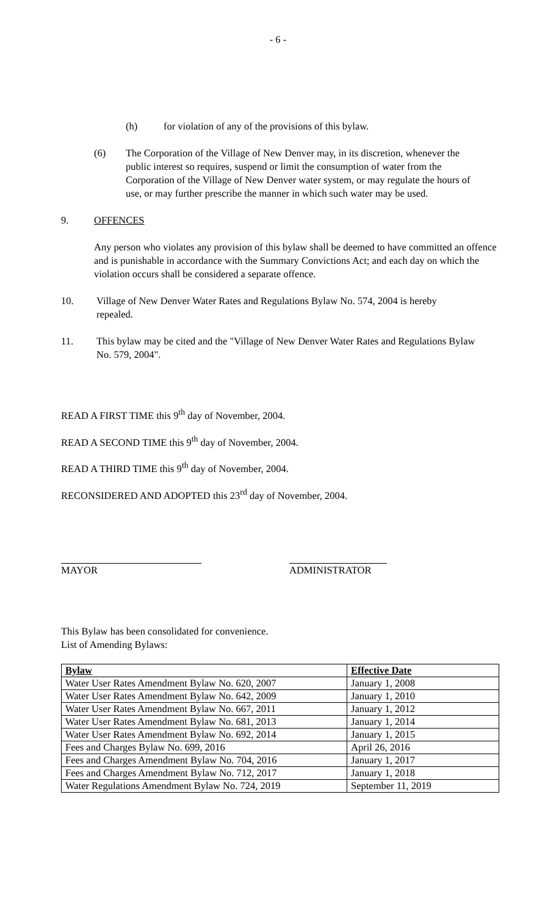- 6 -
(h) for violation of any of the provisions of this bylaw.
(6) The Corporation of the Village of New Denver may, in its discretion, whenever the public interest so requires, suspend or limit the consumption of water from the Corporation of the Village of New Denver water system, or may regulate the hours of use, or may further prescribe the manner in which such water may be used.
9. OFFENCES
Any person who violates any provision of this bylaw shall be deemed to have committed an offence and is punishable in accordance with the Summary Convictions Act; and each day on which the violation occurs shall be considered a separate offence.
10. Village of New Denver Water Rates and Regulations Bylaw No. 574, 2004 is hereby repealed.
11. This bylaw may be cited and the "Village of New Denver Water Rates and Regulations Bylaw No. 579, 2004".
READ A FIRST TIME this 9<sup>th</sup> day of November, 2004.
READ A SECOND TIME this 9<sup>th</sup> day of November, 2004.
READ A THIRD TIME this 9<sup>th</sup> day of November, 2004.
RECONSIDERED AND ADOPTED this 23<sup>rd</sup> day of November, 2004.
MAYOR ADMINISTRATOR
This Bylaw has been consolidated for convenience.
List of Amending Bylaws:
| Bylaw | Effective Date |
| Water User Rates Amendment Bylaw No. 620, 2007 | January 1, 2008 |
| Water User Rates Amendment Bylaw No. 642, 2009 | January 1, 2010 |
| Water User Rates Amendment Bylaw No. 667, 2011 | January 1, 2012 |
| Water User Rates Amendment Bylaw No. 681, 2013 | January 1, 2014 |
| Water User Rates Amendment Bylaw No. 692, 2014 | January 1, 2015 |
| Fees and Charges Bylaw No. 699, 2016 | April 26, 2016 |
| Fees and Charges Amendment Bylaw No. 704, 2016 | January 1, 2017 |
| Fees and Charges Amendment Bylaw No. 712, 2017 | January 1, 2018 |
| Water Regulations Amendment Bylaw No. 724, 2019 | September 11, 2019 |